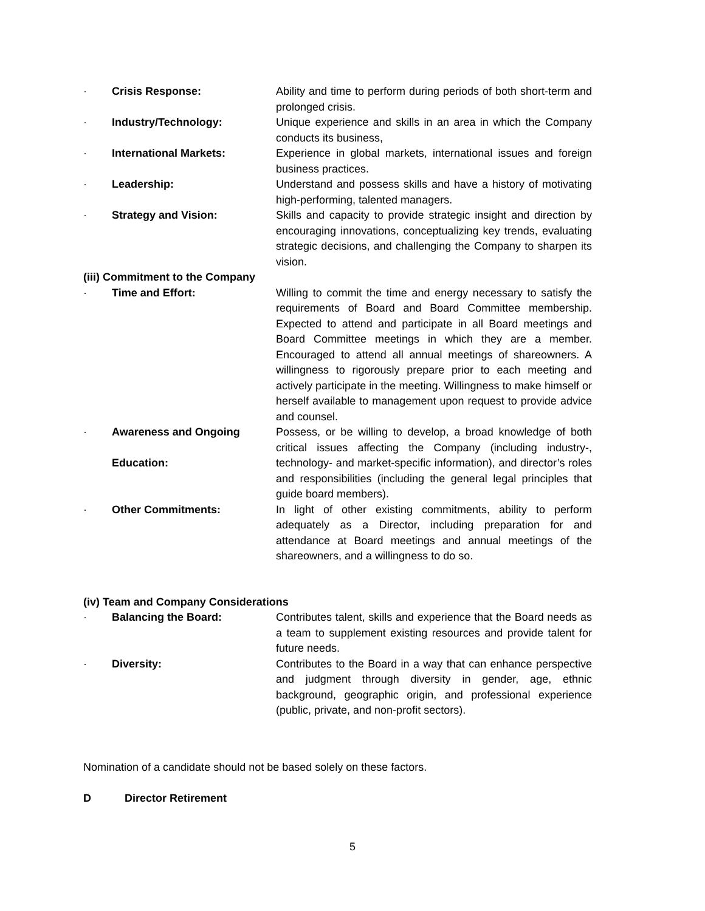· Crisis Response: Ability and time to perform during periods of both short-term and prolonged crisis.
· Industry/Technology: Unique experience and skills in an area in which the Company conducts its business,
· International Markets: Experience in global markets, international issues and foreign business practices.
· Leadership: Understand and possess skills and have a history of motivating high-performing, talented managers.
· Strategy and Vision: Skills and capacity to provide strategic insight and direction by encouraging innovations, conceptualizing key trends, evaluating strategic decisions, and challenging the Company to sharpen its vision.
(iii) Commitment to the Company
· Time and Effort: Willing to commit the time and energy necessary to satisfy the requirements of Board and Board Committee membership. Expected to attend and participate in all Board meetings and Board Committee meetings in which they are a member. Encouraged to attend all annual meetings of shareowners. A willingness to rigorously prepare prior to each meeting and actively participate in the meeting. Willingness to make himself or herself available to management upon request to provide advice and counsel.
· Awareness and Ongoing
Education: Possess, or be willing to develop, a broad knowledge of both critical issues affecting the Company (including industry-, technology- and market-specific information), and director’s roles and responsibilities (including the general legal principles that guide board members).
· Other Commitments: In light of other existing commitments, ability to perform adequately as a Director, including preparation for and attendance at Board meetings and annual meetings of the shareowners, and a willingness to do so.
(iv) Team and Company Considerations
· Balancing the Board: Contributes talent, skills and experience that the Board needs as a team to supplement existing resources and provide talent for future needs.
· Diversity: Contributes to the Board in a way that can enhance perspective and judgment through diversity in gender, age, ethnic background, geographic origin, and professional experience (public, private, and non-profit sectors).
Nomination of a candidate should not be based solely on these factors.
D Director Retirement
5